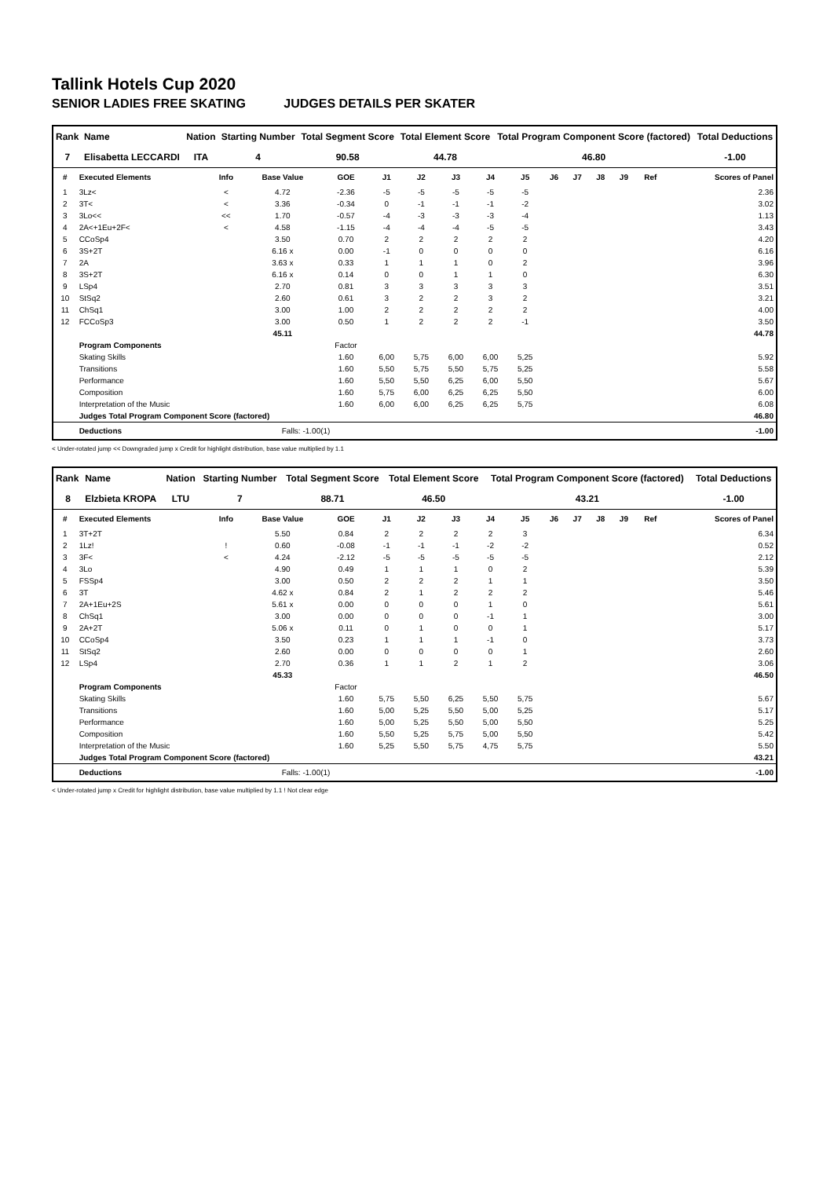Tallink Hotels Cup 2020
SENIOR LADIES FREE SKATING JUDGES DETAILS PER SKATER
| Rank | Name | Nation | Starting Number | Total Segment Score | Total Element Score | Total Program Component Score (factored) | Total Deductions |
| --- | --- | --- | --- | --- | --- | --- | --- |
| 7 | Elisabetta LECCARDI | ITA | 4 | 90.58 | 44.78 | 46.80 | -1.00 |
| # | Executed Elements | Info | Base Value | GOE | J1 | J2 | J3 | J4 | J5 | J6 | J7 | J8 | J9 | Ref | Scores of Panel |
| --- | --- | --- | --- | --- | --- | --- | --- | --- | --- | --- | --- | --- | --- | --- | --- |
| 1 | 3Lz< | < | 4.72 | -2.36 | -5 | -5 | -5 | -5 | -5 | | | | | | 2.36 |
| 2 | 3T< | < | 3.36 | -0.34 | 0 | -1 | -1 | -1 | -2 | | | | | | 3.02 |
| 3 | 3Lo<< | << | 1.70 | -0.57 | -4 | -3 | -3 | -3 | -4 | | | | | | 1.13 |
| 4 | 2A<+1Eu+2F< | < | 4.58 | -1.15 | -4 | -4 | -4 | -5 | -5 | | | | | | 3.43 |
| 5 | CCoSp4 | | 3.50 | 0.70 | 2 | 2 | 2 | 2 | 2 | | | | | | 4.20 |
| 6 | 3S+2T | | 6.16 x | 0.00 | -1 | 0 | 0 | 0 | 0 | | | | | | 6.16 |
| 7 | 2A | | 3.63 x | 0.33 | 1 | 1 | 1 | 0 | 2 | | | | | | 3.96 |
| 8 | 3S+2T | | 6.16 x | 0.14 | 0 | 0 | 1 | 1 | 0 | | | | | | 6.30 |
| 9 | LSp4 | | 2.70 | 0.81 | 3 | 3 | 3 | 3 | 3 | | | | | | 3.51 |
| 10 | StSq2 | | 2.60 | 0.61 | 3 | 2 | 2 | 3 | 2 | | | | | | 3.21 |
| 11 | ChSq1 | | 3.00 | 1.00 | 2 | 2 | 2 | 2 | 2 | | | | | | 4.00 |
| 12 | FCCoSp3 | | 3.00 | 0.50 | 1 | 2 | 2 | 2 | -1 | | | | | | 3.50 |
| | | | 45.11 | | | | | | | | | | | | 44.78 |
| | Program Components | | | Factor | | | | | | | | | | | |
| | Skating Skills | | | 1.60 | 6,00 | 5,75 | 6,00 | 6,00 | 5,25 | | | | | | 5.92 |
| | Transitions | | | 1.60 | 5,50 | 5,75 | 5,50 | 5,75 | 5,25 | | | | | | 5.58 |
| | Performance | | | 1.60 | 5,50 | 5,50 | 6,25 | 6,00 | 5,50 | | | | | | 5.67 |
| | Composition | | | 1.60 | 5,75 | 6,00 | 6,25 | 6,25 | 5,50 | | | | | | 6.00 |
| | Interpretation of the Music | | | 1.60 | 6,00 | 6,00 | 6,25 | 6,25 | 5,75 | | | | | | 6.08 |
| | Judges Total Program Component Score (factored) | | | | | | | | | | | | | | 46.80 |
| | Deductions | | Falls: -1.00(1) | | | | | | | | | | | | -1.00 |
< Under-rotated jump << Downgraded jump x Credit for highlight distribution, base value multiplied by 1.1
| Rank | Name | Nation | Starting Number | Total Segment Score | Total Element Score | Total Program Component Score (factored) | Total Deductions |
| --- | --- | --- | --- | --- | --- | --- | --- |
| 8 | Elzbieta KROPA | LTU | 7 | 88.71 | 46.50 | 43.21 | -1.00 |
| # | Executed Elements | Info | Base Value | GOE | J1 | J2 | J3 | J4 | J5 | J6 | J7 | J8 | J9 | Ref | Scores of Panel |
| --- | --- | --- | --- | --- | --- | --- | --- | --- | --- | --- | --- | --- | --- | --- | --- |
| 1 | 3T+2T | | 5.50 | 0.84 | 2 | 2 | 2 | 2 | 3 | | | | | | 6.34 |
| 2 | 1Lz! | ! | 0.60 | -0.08 | -1 | -1 | -1 | -2 | -2 | | | | | | 0.52 |
| 3 | 3F< | < | 4.24 | -2.12 | -5 | -5 | -5 | -5 | -5 | | | | | | 2.12 |
| 4 | 3Lo | | 4.90 | 0.49 | 1 | 1 | 1 | 0 | 2 | | | | | | 5.39 |
| 5 | FSSp4 | | 3.00 | 0.50 | 2 | 2 | 2 | 1 | 1 | | | | | | 3.50 |
| 6 | 3T | | 4.62 x | 0.84 | 2 | 1 | 2 | 2 | 2 | | | | | | 5.46 |
| 7 | 2A+1Eu+2S | | 5.61 x | 0.00 | 0 | 0 | 0 | 1 | 0 | | | | | | 5.61 |
| 8 | ChSq1 | | 3.00 | 0.00 | 0 | 0 | 0 | -1 | 1 | | | | | | 3.00 |
| 9 | 2A+2T | | 5.06 x | 0.11 | 0 | 1 | 0 | 0 | 1 | | | | | | 5.17 |
| 10 | CCoSp4 | | 3.50 | 0.23 | 1 | 1 | 1 | -1 | 0 | | | | | | 3.73 |
| 11 | StSq2 | | 2.60 | 0.00 | 0 | 0 | 0 | 0 | 1 | | | | | | 2.60 |
| 12 | LSp4 | | 2.70 | 0.36 | 1 | 1 | 2 | 1 | 2 | | | | | | 3.06 |
| | | | 45.33 | | | | | | | | | | | | 46.50 |
| | Program Components | | | Factor | | | | | | | | | | | |
| | Skating Skills | | | 1.60 | 5,75 | 5,50 | 6,25 | 5,50 | 5,75 | | | | | | 5.67 |
| | Transitions | | | 1.60 | 5,00 | 5,25 | 5,50 | 5,00 | 5,25 | | | | | | 5.17 |
| | Performance | | | 1.60 | 5,00 | 5,25 | 5,50 | 5,00 | 5,50 | | | | | | 5.25 |
| | Composition | | | 1.60 | 5,50 | 5,25 | 5,75 | 5,00 | 5,50 | | | | | | 5.42 |
| | Interpretation of the Music | | | 1.60 | 5,25 | 5,50 | 5,75 | 4,75 | 5,75 | | | | | | 5.50 |
| | Judges Total Program Component Score (factored) | | | | | | | | | | | | | | 43.21 |
| | Deductions | | Falls: -1.00(1) | | | | | | | | | | | | -1.00 |
< Under-rotated jump x Credit for highlight distribution, base value multiplied by 1.1 ! Not clear edge